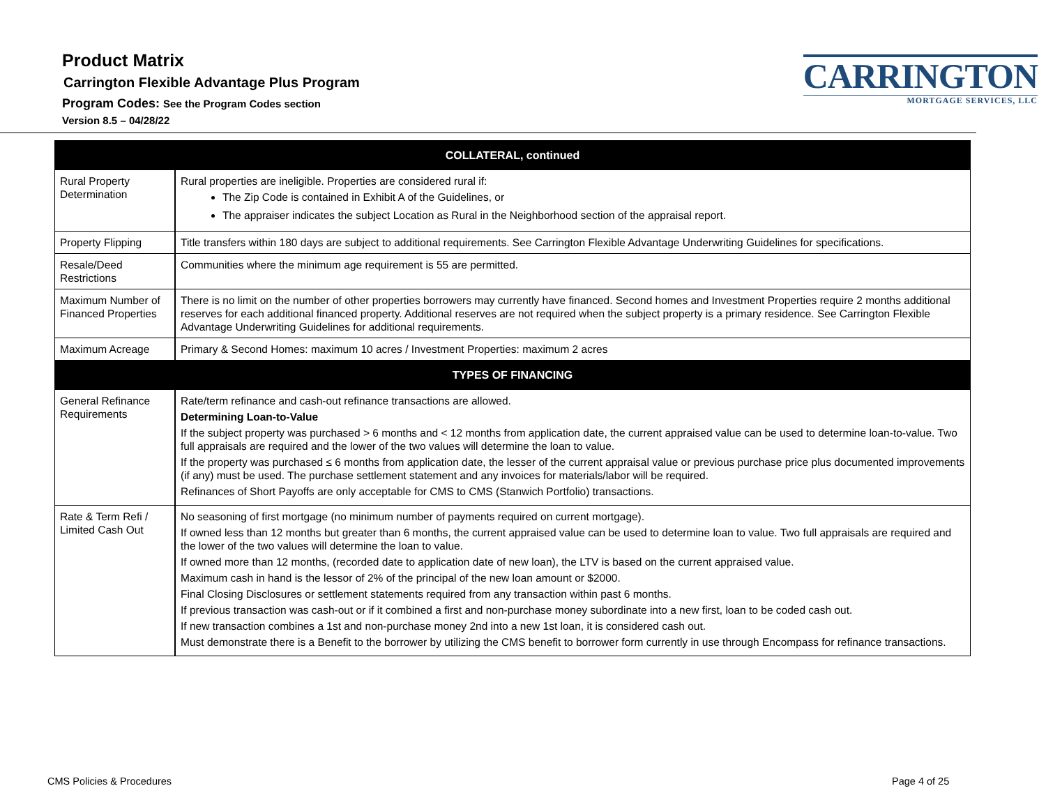Product Matrix
Carrington Flexible Advantage Plus Program
Program Codes: See the Program Codes section
Version 8.5 – 04/28/22
CARRINGTON
MORTGAGE SERVICES, LLC
| COLLATERAL, continued | |
| --- | --- |
| Rural Property Determination | Rural properties are ineligible. Properties are considered rural if: The Zip Code is contained in Exhibit A of the Guidelines, or The appraiser indicates the subject Location as Rural in the Neighborhood section of the appraisal report. |
| Property Flipping | Title transfers within 180 days are subject to additional requirements. See Carrington Flexible Advantage Underwriting Guidelines for specifications. |
| Resale/Deed Restrictions | Communities where the minimum age requirement is 55 are permitted. |
| Maximum Number of Financed Properties | There is no limit on the number of other properties borrowers may currently have financed. Second homes and Investment Properties require 2 months additional reserves for each additional financed property. Additional reserves are not required when the subject property is a primary residence. See Carrington Flexible Advantage Underwriting Guidelines for additional requirements. |
| Maximum Acreage | Primary & Second Homes: maximum 10 acres / Investment Properties: maximum 2 acres |
| TYPES OF FINANCING | |
| General Refinance Requirements | Rate/term refinance and cash-out refinance transactions are allowed. Determining Loan-to-Value If the subject property was purchased > 6 months and < 12 months from application date, the current appraised value can be used to determine loan-to-value. Two full appraisals are required and the lower of the two values will determine the loan to value. If the property was purchased ≤ 6 months from application date, the lesser of the current appraisal value or previous purchase price plus documented improvements (if any) must be used. The purchase settlement statement and any invoices for materials/labor will be required. Refinances of Short Payoffs are only acceptable for CMS to CMS (Stanwich Portfolio) transactions. |
| Rate & Term Refi / Limited Cash Out | No seasoning of first mortgage (no minimum number of payments required on current mortgage). If owned less than 12 months but greater than 6 months, the current appraised value can be used to determine loan to value. Two full appraisals are required and the lower of the two values will determine the loan to value. If owned more than 12 months, (recorded date to application date of new loan), the LTV is based on the current appraised value. Maximum cash in hand is the lessor of 2% of the principal of the new loan amount or $2000. Final Closing Disclosures or settlement statements required from any transaction within past 6 months. If previous transaction was cash-out or if it combined a first and non-purchase money subordinate into a new first, loan to be coded cash out. If new transaction combines a 1st and non-purchase money 2nd into a new 1st loan, it is considered cash out. Must demonstrate there is a Benefit to the borrower by utilizing the CMS benefit to borrower form currently in use through Encompass for refinance transactions. |
CMS Policies & Procedures Page 4 of 25